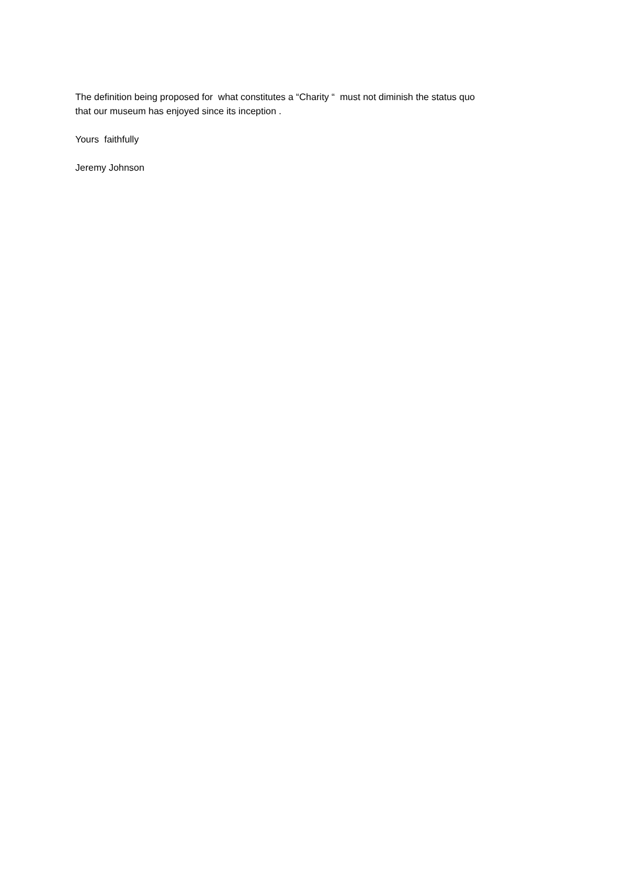The definition being proposed for what constitutes a “Charity “ must not diminish the status quo
that our museum has enjoyed since its inception .
Yours faithfully
Jeremy Johnson